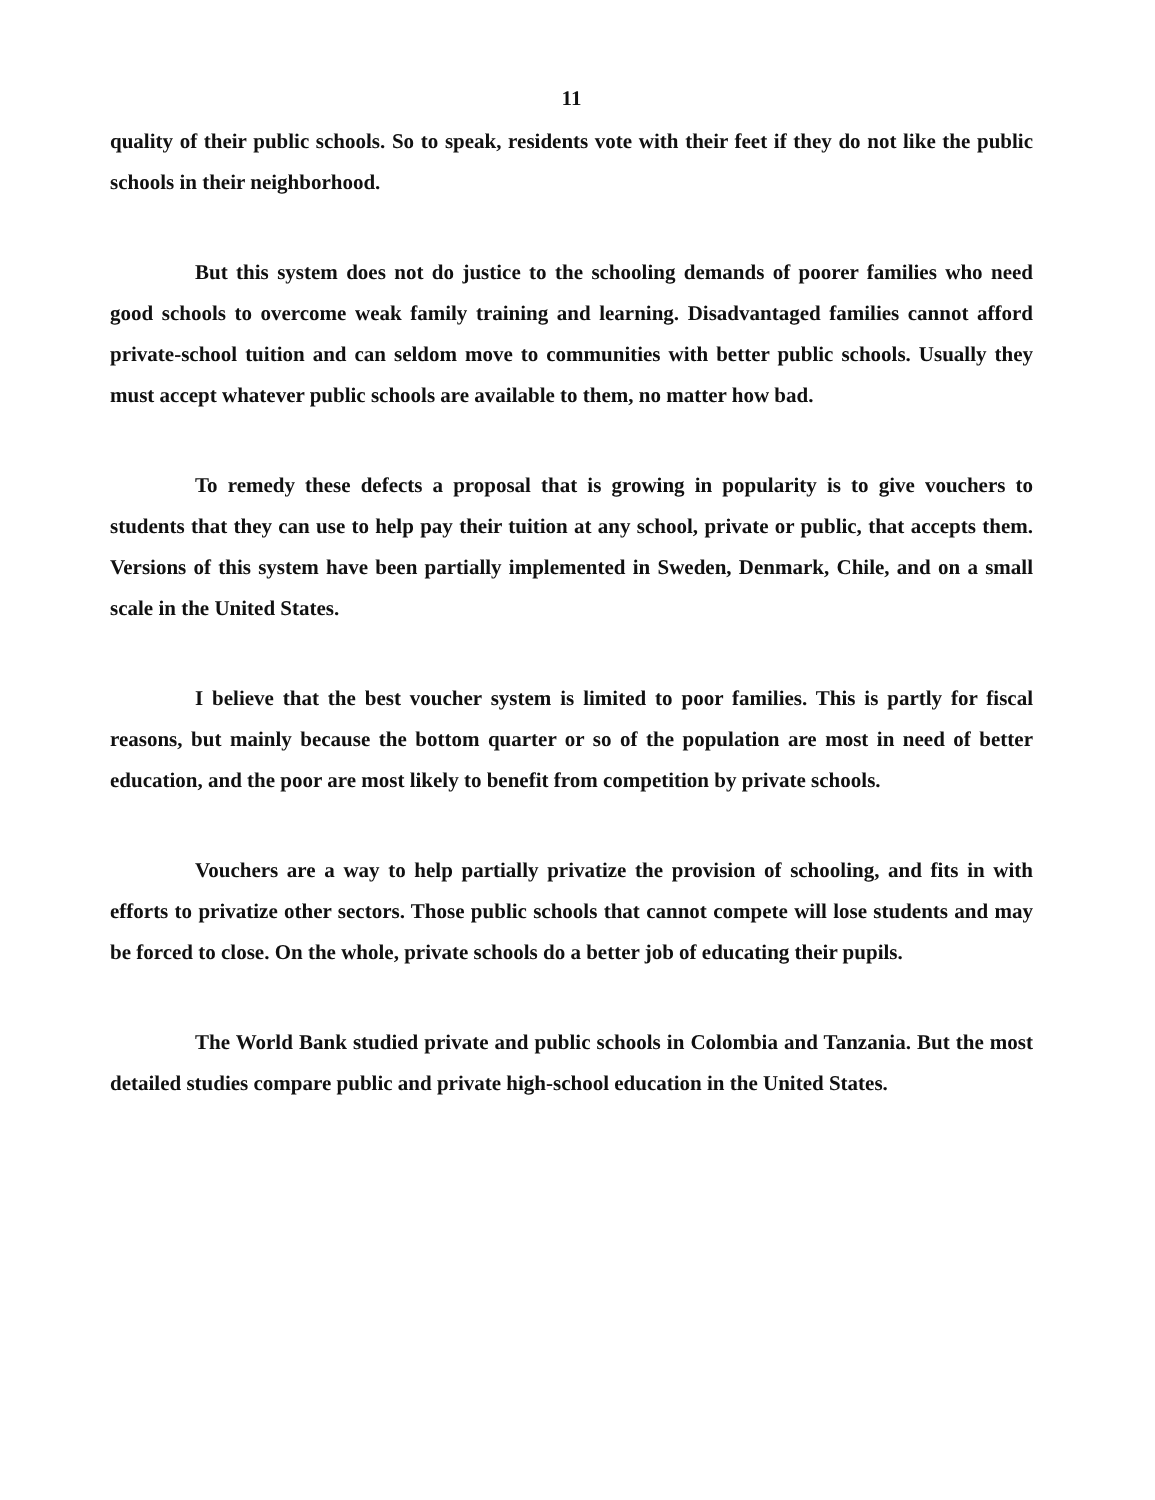11
quality of their public schools. So to speak, residents vote with their feet if they do not like the public schools in their neighborhood.
But this system does not do justice to the schooling demands of poorer families who need good schools to overcome weak family training and learning. Disadvantaged families cannot afford private-school tuition and can seldom move to communities with better public schools. Usually they must accept whatever public schools are available to them, no matter how bad.
To remedy these defects a proposal that is growing in popularity is to give vouchers to students that they can use to help pay their tuition at any school, private or public, that accepts them. Versions of this system have been partially implemented in Sweden, Denmark, Chile, and on a small scale in the United States.
I believe that the best voucher system is limited to poor families. This is partly for fiscal reasons, but mainly because the bottom quarter or so of the population are most in need of better education, and the poor are most likely to benefit from competition by private schools.
Vouchers are a way to help partially privatize the provision of schooling, and fits in with efforts to privatize other sectors. Those public schools that cannot compete will lose students and may be forced to close. On the whole, private schools do a better job of educating their pupils.
The World Bank studied private and public schools in Colombia and Tanzania. But the most detailed studies compare public and private high-school education in the United States.